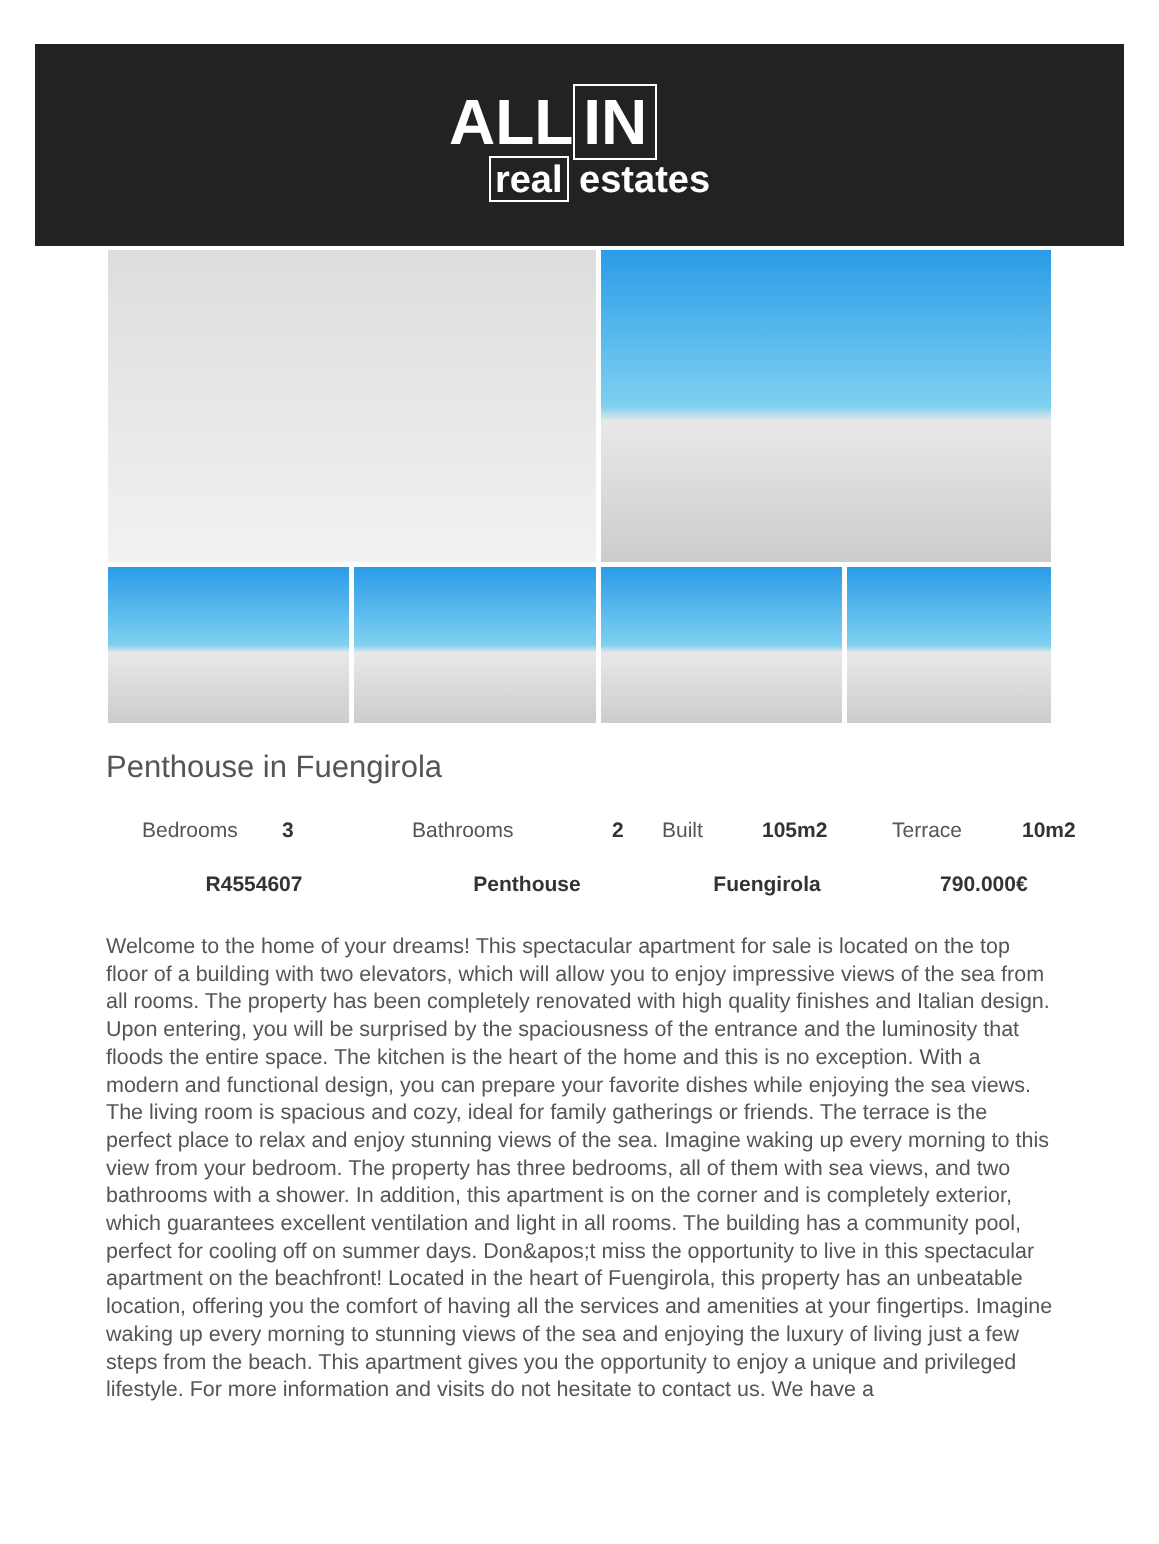ALL IN
real estates
Penthouse in Fuengirola
| Bedrooms | 3 | Bathrooms | 2 | Built | 105m2 | Terrace | 10m2 |
| R4554607 | | Penthouse | | Fuengirola | | 790.000€ | |
Welcome to the home of your dreams! This spectacular apartment for sale is located on the top floor of a building with two elevators, which will allow you to enjoy impressive views of the sea from all rooms. The property has been completely renovated with high quality finishes and Italian design. Upon entering, you will be surprised by the spaciousness of the entrance and the luminosity that floods the entire space. The kitchen is the heart of the home and this is no exception. With a modern and functional design, you can prepare your favorite dishes while enjoying the sea views. The living room is spacious and cozy, ideal for family gatherings or friends. The terrace is the perfect place to relax and enjoy stunning views of the sea. Imagine waking up every morning to this view from your bedroom. The property has three bedrooms, all of them with sea views, and two bathrooms with a shower. In addition, this apartment is on the corner and is completely exterior, which guarantees excellent ventilation and light in all rooms. The building has a community pool, perfect for cooling off on summer days. Don&apos;t miss the opportunity to live in this spectacular apartment on the beachfront! Located in the heart of Fuengirola, this property has an unbeatable location, offering you the comfort of having all the services and amenities at your fingertips. Imagine waking up every morning to stunning views of the sea and enjoying the luxury of living just a few steps from the beach. This apartment gives you the opportunity to enjoy a unique and privileged lifestyle. For more information and visits do not hesitate to contact us. We have a